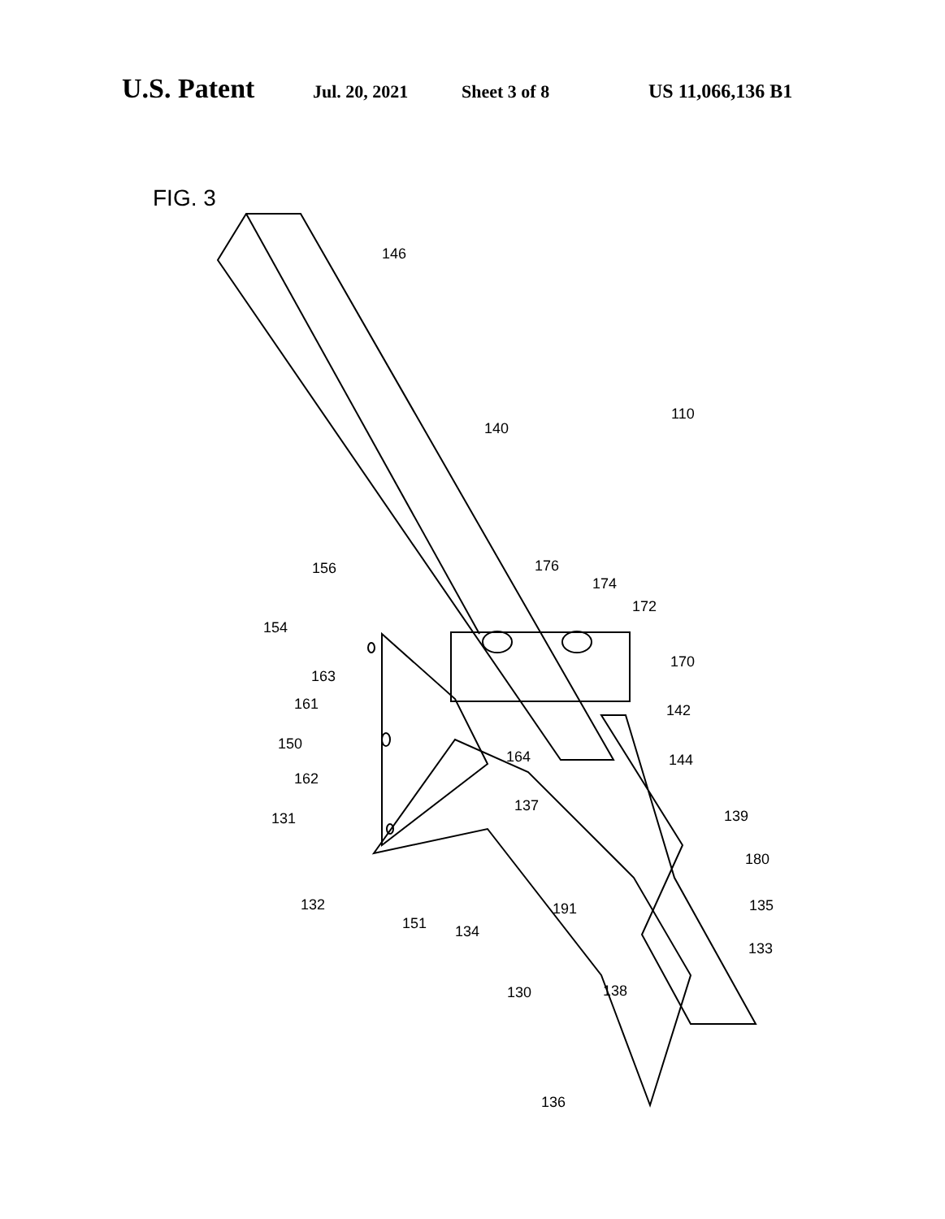U.S. Patent Jul. 20, 2021 Sheet 3 of 8 US 11,066,136 B1
FIG. 3
146
140
110
156
176
174
172
154
170
163
161
142
150
164
162
144
137
131
139
180
132
191
135
151
134
133
130
138
136